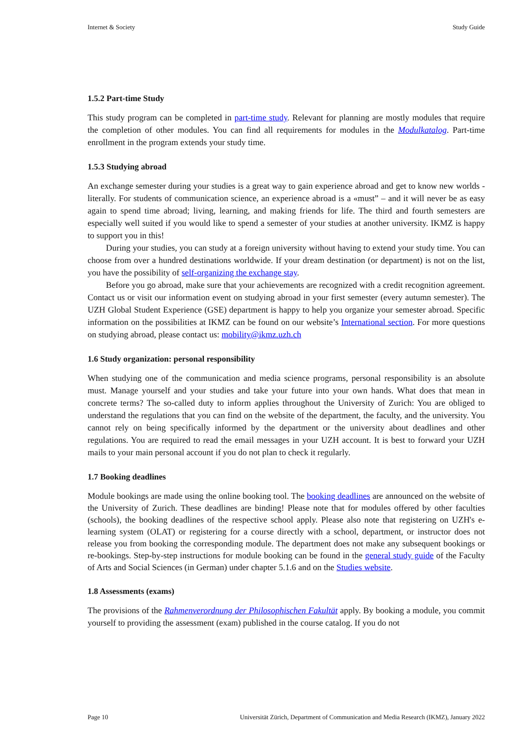Internet & Society Study Guide
1.5.2 Part-time Study
This study program can be completed in part-time study. Relevant for planning are mostly modules that require the completion of other modules. You can find all requirements for modules in the Modulkatalog. Part-time enrollment in the program extends your study time.
1.5.3 Studying abroad
An exchange semester during your studies is a great way to gain experience abroad and get to know new worlds - literally. For students of communication science, an experience abroad is a «must” – and it will never be as easy again to spend time abroad; living, learning, and making friends for life. The third and fourth semesters are especially well suited if you would like to spend a semester of your studies at another university. IKMZ is happy to support you in this!
During your studies, you can study at a foreign university without having to extend your study time. You can choose from over a hundred destinations worldwide. If your dream destination (or department) is not on the list, you have the possibility of self-organizing the exchange stay.
Before you go abroad, make sure that your achievements are recognized with a credit recognition agreement. Contact us or visit our information event on studying abroad in your first semester (every autumn semester). The UZH Global Student Experience (GSE) department is happy to help you organize your semester abroad. Specific information on the possibilities at IKMZ can be found on our website’s International section. For more questions on studying abroad, please contact us: mobility@ikmz.uzh.ch
1.6 Study organization: personal responsibility
When studying one of the communication and media science programs, personal responsibility is an absolute must. Manage yourself and your studies and take your future into your own hands. What does that mean in concrete terms? The so-called duty to inform applies throughout the University of Zurich: You are obliged to understand the regulations that you can find on the website of the department, the faculty, and the university. You cannot rely on being specifically informed by the department or the university about deadlines and other regulations. You are required to read the email messages in your UZH account. It is best to forward your UZH mails to your main personal account if you do not plan to check it regularly.
1.7 Booking deadlines
Module bookings are made using the online booking tool. The booking deadlines are announced on the website of the University of Zurich. These deadlines are binding! Please note that for modules offered by other faculties (schools), the booking deadlines of the respective school apply. Please also note that registering on UZH's e-learning system (OLAT) or registering for a course directly with a school, department, or instructor does not release you from booking the corresponding module. The department does not make any subsequent bookings or re-bookings. Step-by-step instructions for module booking can be found in the general study guide of the Faculty of Arts and Social Sciences (in German) under chapter 5.1.6 and on the Studies website.
1.8 Assessments (exams)
The provisions of the Rahmenverordnung der Philosophischen Fakultät apply. By booking a module, you commit yourself to providing the assessment (exam) published in the course catalog. If you do not
Page 10 Universität Zürich, Department of Communication and Media Research (IKMZ), January 2022